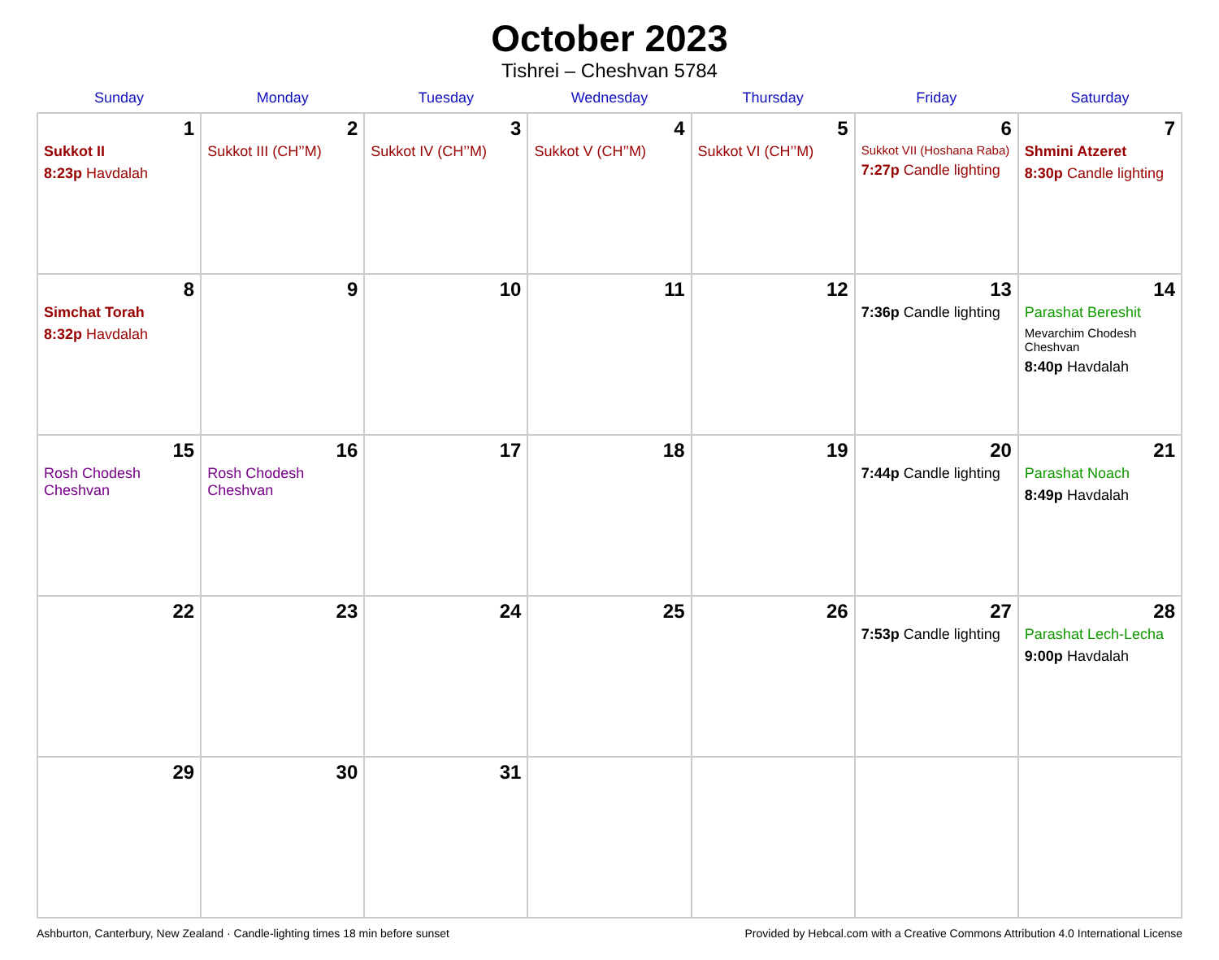October 2023
Tishrei – Cheshvan 5784
| Sunday | Monday | Tuesday | Wednesday | Thursday | Friday | Saturday |
| --- | --- | --- | --- | --- | --- | --- |
| 1 Sukkot II 8:23p Havdalah | 2 Sukkot III (CH’’M) | 3 Sukkot IV (CH’’M) | 4 Sukkot V (CH’’M) | 5 Sukkot VI (CH’’M) | 6 Sukkot VII (Hoshana Raba) 7:27p Candle lighting | 7 Shmini Atzeret 8:30p Candle lighting |
| 8 Simchat Torah 8:32p Havdalah | 9 | 10 | 11 | 12 | 13 7:36p Candle lighting | 14 Parashat Bereshit Mevarchim Chodesh Cheshvan 8:40p Havdalah |
| 15 Rosh Chodesh Cheshvan | 16 Rosh Chodesh Cheshvan | 17 | 18 | 19 | 20 7:44p Candle lighting | 21 Parashat Noach 8:49p Havdalah |
| 22 | 23 | 24 | 25 | 26 | 27 7:53p Candle lighting | 28 Parashat Lech-Lecha 9:00p Havdalah |
| 29 | 30 | 31 | | | | |
Ashburton, Canterbury, New Zealand · Candle-lighting times 18 min before sunset Provided by Hebcal.com with a Creative Commons Attribution 4.0 International License